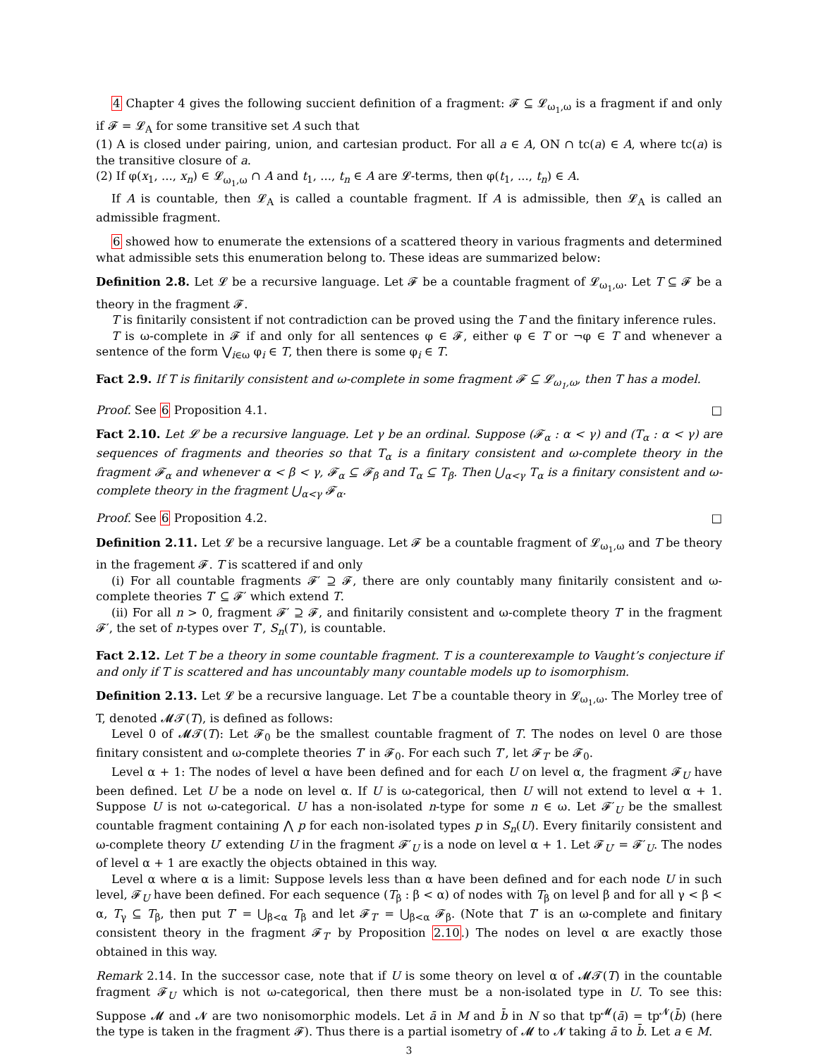4 Chapter 4 gives the following succient definition of a fragment: 𝓕 ⊆ 𝓛<sub>ω<sub>1</sub>,ω</sub> is a fragment if and only if 𝓕 = 𝓛<sub>A</sub> for some transitive set A such that
(1) A is closed under pairing, union, and cartesian product. For all a ∈ A, ON ∩ tc(a) ∈ A, where tc(a) is the transitive closure of a.
(2) If φ(x<sub>1</sub>, ..., x<sub>n</sub>) ∈ 𝓛<sub>ω<sub>1</sub>,ω</sub> ∩ A and t<sub>1</sub>, ..., t<sub>n</sub> ∈ A are 𝓛-terms, then φ(t<sub>1</sub>, ..., t<sub>n</sub>) ∈ A.
If A is countable, then 𝓛<sub>A</sub> is called a countable fragment. If A is admissible, then 𝓛<sub>A</sub> is called an admissible fragment.
6 showed how to enumerate the extensions of a scattered theory in various fragments and determined what admissible sets this enumeration belong to. These ideas are summarized below:
Definition 2.8. Let 𝓛 be a recursive language. Let 𝓕 be a countable fragment of 𝓛<sub>ω<sub>1</sub>,ω</sub>. Let T ⊆ 𝓕 be a theory in the fragment 𝓕.
T is finitarily consistent if not contradiction can be proved using the T and the finitary inference rules.
T is ω-complete in 𝓕 if and only for all sentences φ ∈ 𝓕, either φ ∈ T or ¬φ ∈ T and whenever a sentence of the form ⋁<sub>i∈ω</sub> φ<sub>i</sub> ∈ T, then there is some φ<sub>i</sub> ∈ T.
Fact 2.9. If T is finitarily consistent and ω-complete in some fragment 𝓕 ⊆ 𝓛<sub>ω<sub>1</sub>,ω</sub>, then T has a model.
Proof. See 6 Proposition 4.1. □
Fact 2.10. Let 𝓛 be a recursive language. Let γ be an ordinal. Suppose (𝓕<sub>α</sub> : α < γ) and (T<sub>α</sub> : α < γ) are sequences of fragments and theories so that T<sub>α</sub> is a finitary consistent and ω-complete theory in the fragment 𝓕<sub>α</sub> and whenever α < β < γ, 𝓕<sub>α</sub> ⊆ 𝓕<sub>β</sub> and T<sub>α</sub> ⊆ T<sub>β</sub>. Then ⋃<sub>α<γ</sub> T<sub>α</sub> is a finitary consistent and ω-complete theory in the fragment ⋃<sub>α<γ</sub> 𝓕<sub>α</sub>.
Proof. See 6 Proposition 4.2. □
Definition 2.11. Let 𝓛 be a recursive language. Let 𝓕 be a countable fragment of 𝓛<sub>ω<sub>1</sub>,ω</sub> and T be theory in the fragement 𝓕. T is scattered if and only
(i) For all countable fragments 𝓕′ ⊇ 𝓕, there are only countably many finitarily consistent and ω-complete theories T′ ⊆ 𝓕′ which extend T.
(ii) For all n > 0, fragment 𝓕′ ⊇ 𝓕, and finitarily consistent and ω-complete theory T′ in the fragment 𝓕′, the set of n-types over T′, S<sub>n</sub>(T′), is countable.
Fact 2.12. Let T be a theory in some countable fragment. T is a counterexample to Vaught’s conjecture if and only if T is scattered and has uncountably many countable models up to isomorphism.
Definition 2.13. Let 𝓛 be a recursive language. Let T be a countable theory in 𝓛<sub>ω<sub>1</sub>,ω</sub>. The Morley tree of T, denoted 𝓜𝓣(T), is defined as follows:
Level 0 of 𝓜𝓣(T): Let 𝓕<sub>0</sub> be the smallest countable fragment of T. The nodes on level 0 are those finitary consistent and ω-complete theories T′ in 𝓕<sub>0</sub>. For each such T′, let 𝓕<sub>T′</sub> be 𝓕<sub>0</sub>.
Level α + 1: The nodes of level α have been defined and for each U on level α, the fragment 𝓕<sub>U</sub> have been defined. Let U be a node on level α. If U is ω-categorical, then U will not extend to level α + 1. Suppose U is not ω-categorical. U has a non-isolated n-type for some n ∈ ω. Let 𝓕′<sub>U</sub> be the smallest countable fragment containing ⋀ p for each non-isolated types p in S<sub>n</sub>(U). Every finitarily consistent and ω-complete theory U′ extending U in the fragment 𝓕′<sub>U</sub> is a node on level α + 1. Let 𝓕<sub>U′</sub> = 𝓕′<sub>U</sub>. The nodes of level α + 1 are exactly the objects obtained in this way.
Level α where α is a limit: Suppose levels less than α have been defined and for each node U in such level, 𝓕<sub>U</sub> have been defined. For each sequence (T<sub>β</sub> : β < α) of nodes with T<sub>β</sub> on level β and for all γ < β < α, T<sub>γ</sub> ⊆ T<sub>β</sub>, then put T′ = ⋃<sub>β<α</sub> T<sub>β</sub> and let 𝓕<sub>T′</sub> = ⋃<sub>β<α</sub> 𝓕<sub>β</sub>. (Note that T′ is an ω-complete and finitary consistent theory in the fragment 𝓕<sub>T′</sub> by Proposition 2.10.) The nodes on level α are exactly those obtained in this way.
Remark 2.14. In the successor case, note that if U is some theory on level α of 𝓜𝓣(T) in the countable fragment 𝓕<sub>U</sub> which is not ω-categorical, then there must be a non-isolated type in U. To see this: Suppose 𝓜 and 𝓝 are two nonisomorphic models. Let ā in M and b̄ in N so that tp<sup>𝓜</sup>(ā) = tp<sup>𝓝</sup>(b̄) (here the type is taken in the fragment 𝓕). Thus there is a partial isometry of 𝓜 to 𝓝 taking ā to b̄. Let a ∈ M.
3